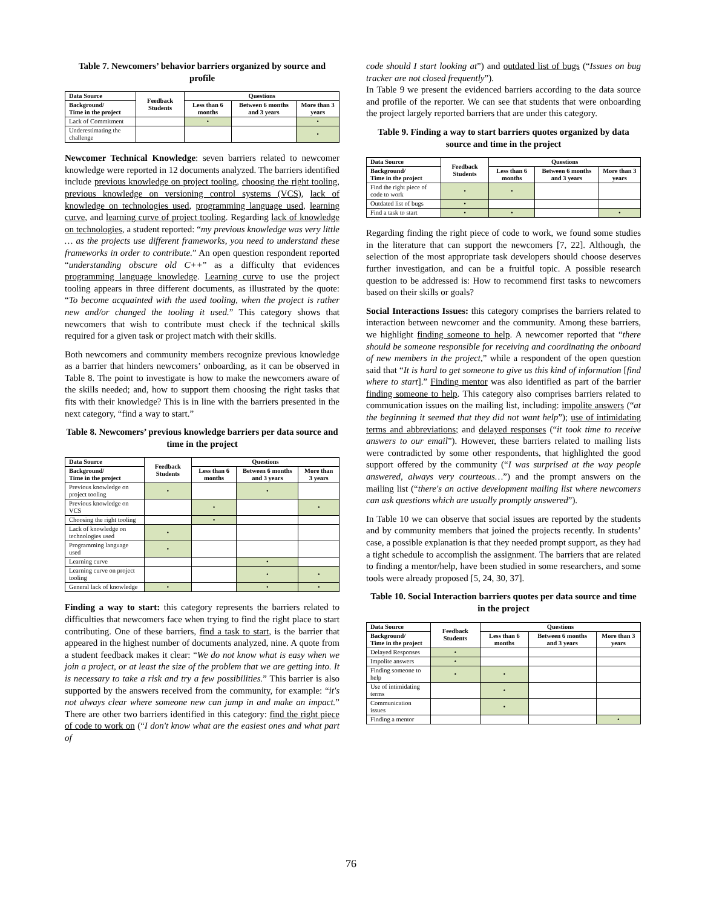Table 7. Newcomers’ behavior barriers organized by source and profile
| Data Source | Feedback Students | Questions | | |
| --- | --- | --- | --- | --- |
| Background/ Time in the project | | Less than 6 months | Between 6 months and 3 years | More than 3 years |
| Lack of Commitment | | • | | • |
| Underestimating the challenge | | | | • |
Newcomer Technical Knowledge: seven barriers related to newcomer knowledge were reported in 12 documents analyzed. The barriers identified include previous knowledge on project tooling, choosing the right tooling, previous knowledge on versioning control systems (VCS), lack of knowledge on technologies used, programming language used, learning curve, and learning curve of project tooling. Regarding lack of knowledge on technologies, a student reported: “my previous knowledge was very little … as the projects use different frameworks, you need to understand these frameworks in order to contribute.” An open question respondent reported “understanding obscure old C++” as a difficulty that evidences programming language knowledge. Learning curve to use the project tooling appears in three different documents, as illustrated by the quote: “To become acquainted with the used tooling, when the project is rather new and/or changed the tooling it used.” This category shows that newcomers that wish to contribute must check if the technical skills required for a given task or project match with their skills.
Both newcomers and community members recognize previous knowledge as a barrier that hinders newcomers’ onboarding, as it can be observed in Table 8. The point to investigate is how to make the newcomers aware of the skills needed; and, how to support them choosing the right tasks that fits with their knowledge? This is in line with the barriers presented in the next category, “find a way to start.”
Table 8. Newcomers’ previous knowledge barriers per data source and time in the project
| Data Source | Feedback Students | Questions | | |
| --- | --- | --- | --- | --- |
| Background/ Time in the project | | Less than 6 months | Between 6 months and 3 years | More than 3 years |
| Previous knowledge on project tooling | • | | • | |
| Previous knowledge on VCS | | • | | • |
| Choosing the right tooling | | • | | |
| Lack of knowledge on technologies used | • | | | |
| Programming language used | • | | | |
| Learning curve | | | • | |
| Learning curve on project tooling | | | • | • |
| General lack of knowledge | • | | • | • |
Finding a way to start: this category represents the barriers related to difficulties that newcomers face when trying to find the right place to start contributing. One of these barriers, find a task to start, is the barrier that appeared in the highest number of documents analyzed, nine. A quote from a student feedback makes it clear: “We do not know what is easy when we join a project, or at least the size of the problem that we are getting into. It is necessary to take a risk and try a few possibilities.” This barrier is also supported by the answers received from the community, for example: “it's not always clear where someone new can jump in and make an impact.” There are other two barriers identified in this category: find the right piece of code to work on (“I don't know what are the easiest ones and what part of
code should I start looking at”) and outdated list of bugs (“Issues on bug tracker are not closed frequently”).
In Table 9 we present the evidenced barriers according to the data source and profile of the reporter. We can see that students that were onboarding the project largely reported barriers that are under this category.
Table 9. Finding a way to start barriers quotes organized by data source and time in the project
| Data Source | Feedback Students | Questions | | |
| --- | --- | --- | --- | --- |
| Background/ Time in the project | | Less than 6 months | Between 6 months and 3 years | More than 3 years |
| Find the right piece of code to work | • | • | | |
| Outdated list of bugs | • | | | |
| Find a task to start | • | • | | • |
Regarding finding the right piece of code to work, we found some studies in the literature that can support the newcomers [7, 22]. Although, the selection of the most appropriate task developers should choose deserves further investigation, and can be a fruitful topic. A possible research question to be addressed is: How to recommend first tasks to newcomers based on their skills or goals?
Social Interactions Issues: this category comprises the barriers related to interaction between newcomer and the community. Among these barriers, we highlight finding someone to help. A newcomer reported that “there should be someone responsible for receiving and coordinating the onboard of new members in the project,” while a respondent of the open question said that “It is hard to get someone to give us this kind of information [find where to start].” Finding mentor was also identified as part of the barrier finding someone to help. This category also comprises barriers related to communication issues on the mailing list, including: impolite answers (“at the beginning it seemed that they did not want help”); use of intimidating terms and abbreviations; and delayed responses (“it took time to receive answers to our email”). However, these barriers related to mailing lists were contradicted by some other respondents, that highlighted the good support offered by the community (“I was surprised at the way people answered, always very courteous…”) and the prompt answers on the mailing list (“there's an active development mailing list where newcomers can ask questions which are usually promptly answered”).
In Table 10 we can observe that social issues are reported by the students and by community members that joined the projects recently. In students’ case, a possible explanation is that they needed prompt support, as they had a tight schedule to accomplish the assignment. The barriers that are related to finding a mentor/help, have been studied in some researchers, and some tools were already proposed [5, 24, 30, 37].
Table 10. Social Interaction barriers quotes per data source and time in the project
| Data Source | Feedback Students | Questions | | |
| --- | --- | --- | --- | --- |
| Background/ Time in the project | | Less than 6 months | Between 6 months and 3 years | More than 3 years |
| Delayed Responses | • | | | |
| Impolite answers | • | | | |
| Finding someone to help | • | • | | |
| Use of intimidating terms | | • | | |
| Communication issues | | • | | |
| Finding a mentor | | | | • |
76